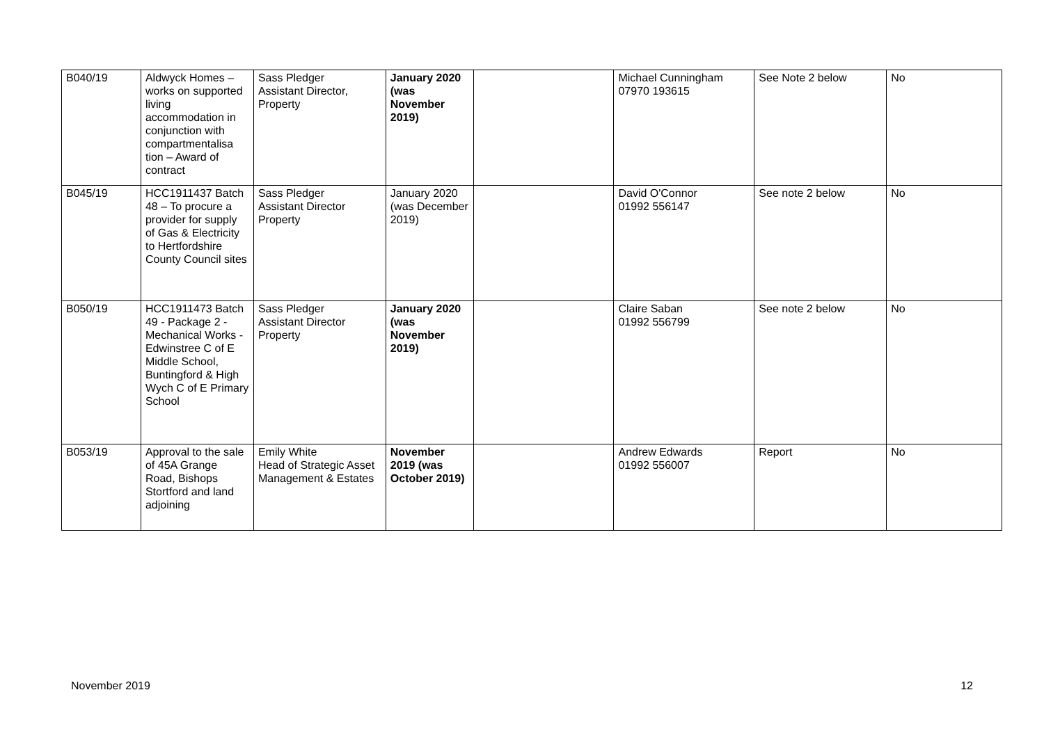| B040/19 | Aldwyck Homes – works on supported living accommodation in conjunction with compartmentalisa tion – Award of contract | Sass Pledger Assistant Director, Property | January 2020 (was November 2019) | | Michael Cunningham 07970 193615 | See Note 2 below | No |
| B045/19 | HCC1911437 Batch 48 – To procure a provider for supply of Gas & Electricity to Hertfordshire County Council sites | Sass Pledger Assistant Director Property | January 2020 (was December 2019) | | David O'Connor 01992 556147 | See note 2 below | No |
| B050/19 | HCC1911473 Batch 49 - Package 2 - Mechanical Works - Edwinstree C of E Middle School, Buntingford & High Wych C of E Primary School | Sass Pledger Assistant Director Property | January 2020 (was November 2019) | | Claire Saban 01992 556799 | See note 2 below | No |
| B053/19 | Approval to the sale of 45A Grange Road, Bishops Stortford and land adjoining | Emily White Head of Strategic Asset Management & Estates | November 2019 (was October 2019) | | Andrew Edwards 01992 556007 | Report | No |
November 2019 12